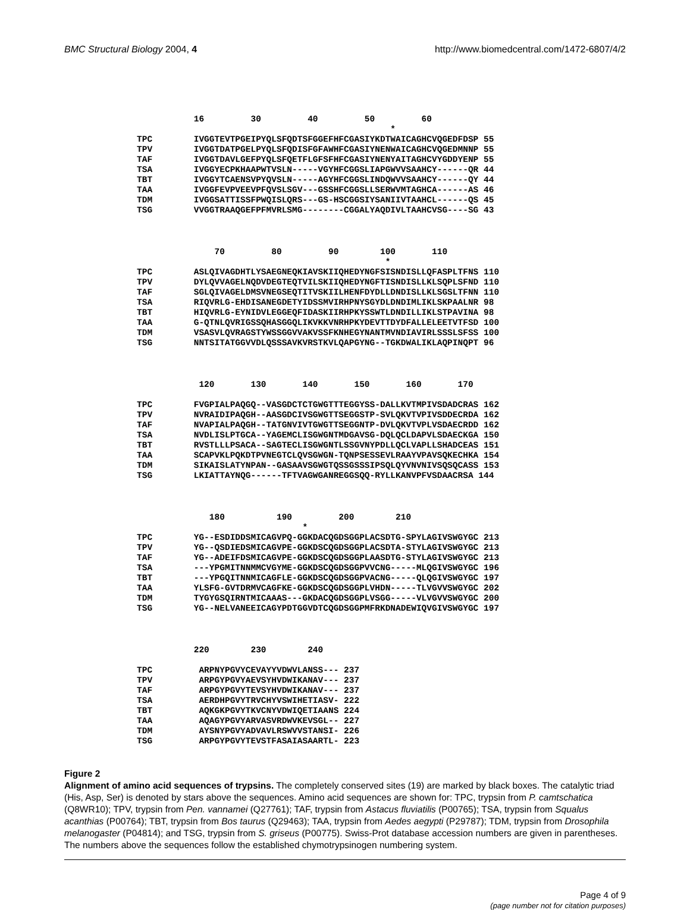BMC Structural Biology 2004, 4 http://www.biomedcentral.com/1472-6807/4/2
16 30 40 50 60 * TPC IVGGTEVTPGEIPYQLSFQDTSFGGEFHFCGASIYKDTWAICAGHCVQGEDFDSP 55 TPV IVGGTDATPGELPYQLSFQDISFGFAWHFCGASIYNENWAICAGHCVQGEDMNNP 55 TAF IVGGTDAVLGEFPYQLSFQETFLGFSFHFCGASIYNENYAITAGHCVYGDDYENP 55 TSA IVGGYECPKHAAPWTVSLN-----VGYHFCGGSLIAPGWVVSAAHCY------QR 44 TBT IVGGYTCAENSVPYQVSLN-----AGYHFCGGSLINDQWVVSAAHCY------QY 44 TAA IVGGFEVPVEEVPFQVSLSGV---GSSHFCGGSLLSERWVMTAGHCA------AS 46 TDM IVGGSATTISSFPWQISLQRS---GS-HSCGGSIYSANIIVTAAHCL------QS 45 TSG VVGGTRAAQGEFPFMVRLSMG--------CGGALYAQDIVLTAAHCVSG----SG 43
70 80 90 100 110 * TPC ASLQIVAGDHTLYSAEGNEQKIAVSKIIQHEDYNGFSISNDISLLQFASPLTFNS 110 TPV DYLQVVAGELNQDVDEGTEQTVILSKIIQHEDYNGFTISNDISLLKLSQPLSFND 110 TAF SGLQIVAGELDMSVNEGSEQTITVSKIILHENFDYDLLDNDISLLKLSGSLTFNN 110 TSA RIQVRLG-EHDISANEGDETYIDSSMVIRHPNYSGYDLDNDIMLIKLSKPAALNR 98 TBT HIQVRLG-EYNIDVLEGGEQFIDASKIIRHPKYSSWTLDNDILLIKLSTPAVINA 98 TAA G-QTNLQVRIGSSQHASGGQLIKVKKVNRHPKYDEVTTDYDFALLELEETVTFSD 100 TDM VSASVLQVRAGSTYWSSGGVVAKVSSFKNHEGYNANTMVNDIAVIRLSSSLSFSS 100 TSG NNTSITATGGVVDLQSSSAVKVRSTKVLQAPGYNG--TGKDWALIKLAQPINQPT 96
120 130 140 150 160 170 TPC FVGPIALPAQGQ--VASGDCTCTGWGTTTEGGYSS-DALLKVTMPIVSDADCRAS 162 TPV NVRAIDIPAQGH--AASGDCIVSGWGTTSEGGSTP-SVLQKVTVPIVSDDECRDA 162 TAF NVAPIALPAQGH--TATGNVIVTGWGTTSEGGNTP-DVLQKVTVPLVSDAECRDD 162 TSA NVDLISLPTGCA--YAGEMCLISGWGNTMDGAVSG-DQLQCLDAPVLSDAECKGA 150 TBT RVSTLLLPSACA--SAGTECLISGWGNTLSSGVNYPDLLQCLVAPLLSHADCEAS 151 TAA SCAPVKLPQKDTPVNEGTCLQVSGWGN-TQNPSESSEVLRAAYVPAVSQKECHKA 154 TDM SIKAISLATYNPAN--GASAAVSGWGTQSSGSSSIPSQLQYVNVNIVSQSQCASS 153 TSG LKIATTAYNQG------TFTVAGWGANREGGSQQ-RYLLKANVPFVSDAACRSA 144
180 190 200 210 * TPC YG--ESDIDDSMICAGVPQ-GGKDACQGDSGGPLACSDTG-SPYLAGIVSWGYGC 213 TPV YG--QSDIEDSMICAGVPE-GGKDSCQGDSGGPLACSDTA-STYLAGIVSWGYGC 213 TAF YG--ADEIFDSMICAGVPE-GGKDSCQGDSGGPLAASDTG-STYLAGIVSWGYGC 213 TSA ---YPGMITNNMMCVGYME-GGKDSCQGDSGGPVVCNG-----MLQGIVSWGYGC 196 TBT ---YPGQITNNMICAGFLE-GGKDSCQGDSGGPVACNG-----QLQGIVSWGYGC 197 TAA YLSFG-GVTDRMVCAGFKE-GGKDSCQGDSGGPLVHDN-----TLVGVVSWGYGC 202 TDM TYGYGSQIRNTMICAAAS---GKDACQGDSGGPLVSGG-----VLVGVVSWGYGC 200 TSG YG--NELVANEEICAGYPDTGGVDTCQGDSGGPMFRKDNADEWIQVGIVSWGYGC 197
220 230 240 TPC ARPNYPGVYCEVAYYVDWVLANSS--- 237 TPV ARPGYPGVYAEVSYHVDWIKANAV--- 237 TAF ARPGYPGVYTEVSYHVDWIKANAV--- 237 TSA AERDHPGVYTRVCHYVSWIHETIASV- 222 TBT AQKGKPGVYTKVCNYVDWIQETIAANS 224 TAA AQAGYPGVYARVASVRDWVKEVSGL-- 227 TDM AYSNYPGVYADVAVLRSWVVSTANSI- 226 TSG ARPGYPGVYTEVSTFASAIASAARTL- 223
Figure 2
Alignment of amino acid sequences of trypsins. The completely conserved sites (19) are marked by black boxes. The catalytic triad (His, Asp, Ser) is denoted by stars above the sequences. Amino acid sequences are shown for: TPC, trypsin from P. camtschatica (Q8WR10); TPV, trypsin from Pen. vannamei (Q27761); TAF, trypsin from Astacus fluviatilis (P00765); TSA, trypsin from Squalus acanthias (P00764); TBT, trypsin from Bos taurus (Q29463); TAA, trypsin from Aedes aegypti (P29787); TDM, trypsin from Drosophila melanogaster (P04814); and TSG, trypsin from S. griseus (P00775). Swiss-Prot database accession numbers are given in parentheses. The numbers above the sequences follow the established chymotrypsinogen numbering system.
Page 4 of 9
(page number not for citation purposes)